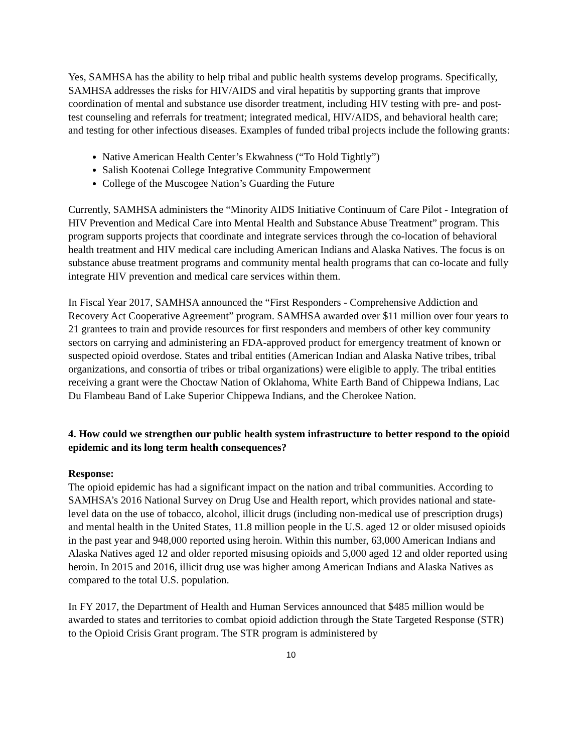Yes, SAMHSA has the ability to help tribal and public health systems develop programs. Specifically, SAMHSA addresses the risks for HIV/AIDS and viral hepatitis by supporting grants that improve coordination of mental and substance use disorder treatment, including HIV testing with pre- and post-test counseling and referrals for treatment; integrated medical, HIV/AIDS, and behavioral health care; and testing for other infectious diseases. Examples of funded tribal projects include the following grants:
Native American Health Center’s Ekwahness (“To Hold Tightly”)
Salish Kootenai College Integrative Community Empowerment
College of the Muscogee Nation’s Guarding the Future
Currently, SAMHSA administers the “Minority AIDS Initiative Continuum of Care Pilot - Integration of HIV Prevention and Medical Care into Mental Health and Substance Abuse Treatment” program. This program supports projects that coordinate and integrate services through the co-location of behavioral health treatment and HIV medical care including American Indians and Alaska Natives. The focus is on substance abuse treatment programs and community mental health programs that can co-locate and fully integrate HIV prevention and medical care services within them.
In Fiscal Year 2017, SAMHSA announced the “First Responders - Comprehensive Addiction and Recovery Act Cooperative Agreement” program. SAMHSA awarded over $11 million over four years to 21 grantees to train and provide resources for first responders and members of other key community sectors on carrying and administering an FDA-approved product for emergency treatment of known or suspected opioid overdose. States and tribal entities (American Indian and Alaska Native tribes, tribal organizations, and consortia of tribes or tribal organizations) were eligible to apply. The tribal entities receiving a grant were the Choctaw Nation of Oklahoma, White Earth Band of Chippewa Indians, Lac Du Flambeau Band of Lake Superior Chippewa Indians, and the Cherokee Nation.
4. How could we strengthen our public health system infrastructure to better respond to the opioid epidemic and its long term health consequences?
Response:
The opioid epidemic has had a significant impact on the nation and tribal communities. According to SAMHSA’s 2016 National Survey on Drug Use and Health report, which provides national and state-level data on the use of tobacco, alcohol, illicit drugs (including non-medical use of prescription drugs) and mental health in the United States, 11.8 million people in the U.S. aged 12 or older misused opioids in the past year and 948,000 reported using heroin. Within this number, 63,000 American Indians and Alaska Natives aged 12 and older reported misusing opioids and 5,000 aged 12 and older reported using heroin. In 2015 and 2016, illicit drug use was higher among American Indians and Alaska Natives as compared to the total U.S. population.
In FY 2017, the Department of Health and Human Services announced that $485 million would be awarded to states and territories to combat opioid addiction through the State Targeted Response (STR) to the Opioid Crisis Grant program. The STR program is administered by
10